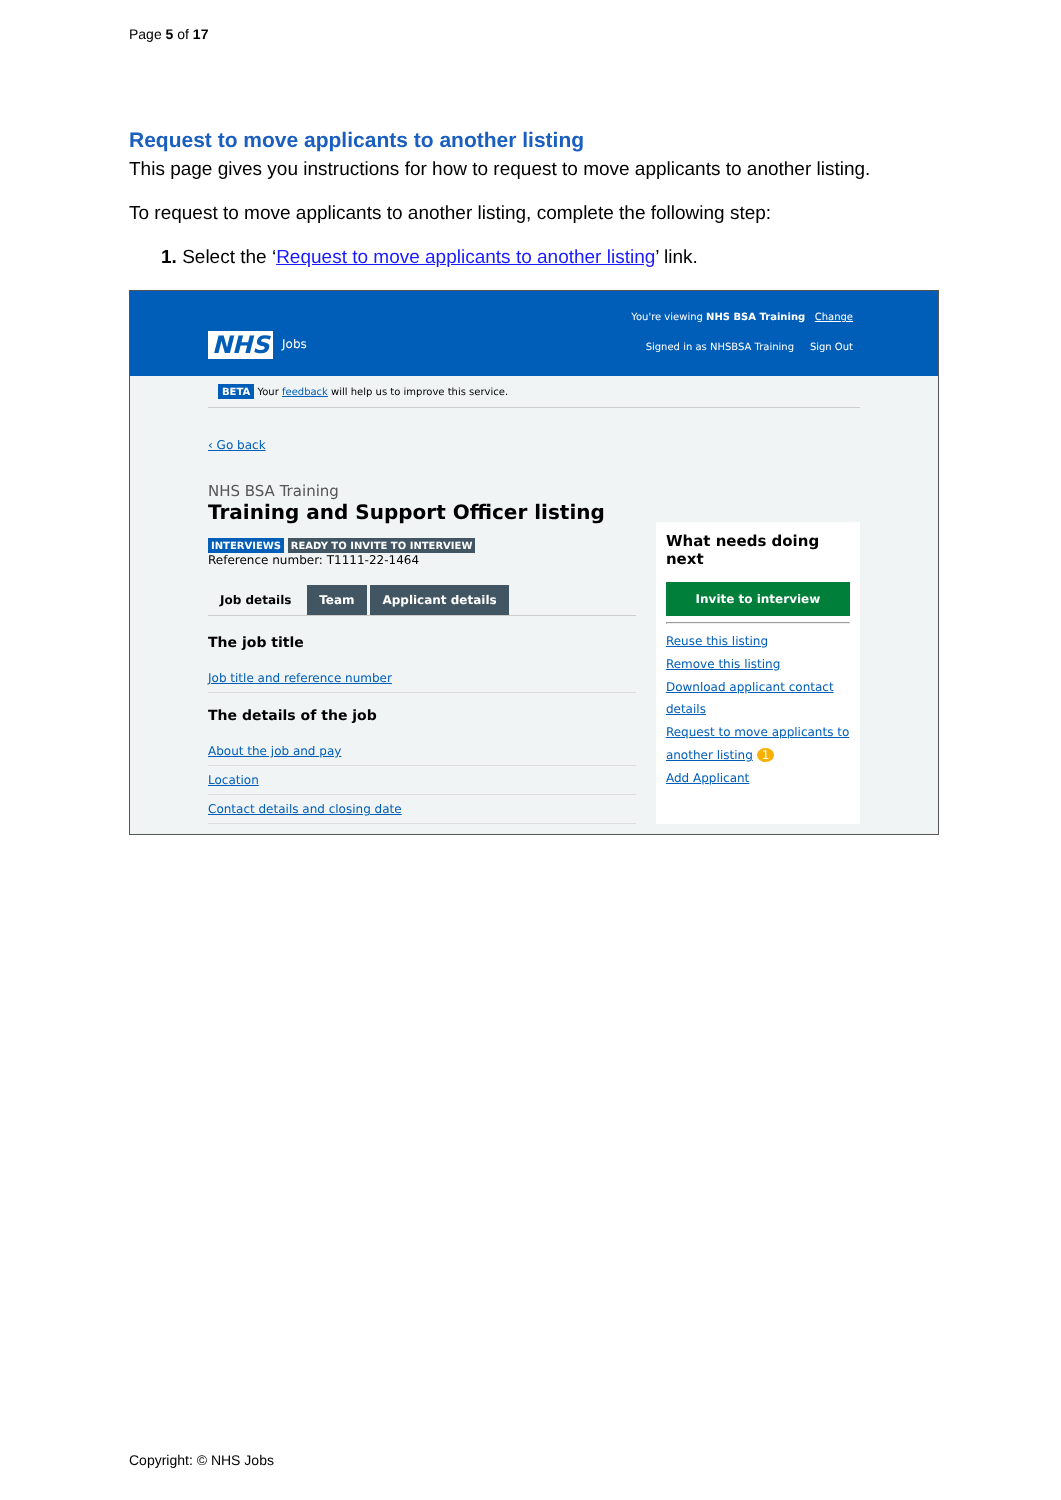Page 5 of 17
Request to move applicants to another listing
This page gives you instructions for how to request to move applicants to another listing.
To request to move applicants to another listing, complete the following step:
1. Select the ‘Request to move applicants to another listing’ link.
NHS Jobs
You're viewing NHS BSA Training Change
Signed in as NHSBSA Training Sign Out
BETA Your feedback will help us to improve this service.
‹ Go back
NHS BSA Training
Training and Support Officer listing
INTERVIEWS READY TO INVITE TO INTERVIEW
Reference number: T1111-22-1464
Job details Team Applicant details
The job title
Job title and reference number
The details of the job
About the job and pay
Location
Contact details and closing date
What needs doing next
Invite to interview
Reuse this listing
Remove this listing
Download applicant contact details
Request to move applicants to another listing 1
Add Applicant
Copyright: © NHS Jobs